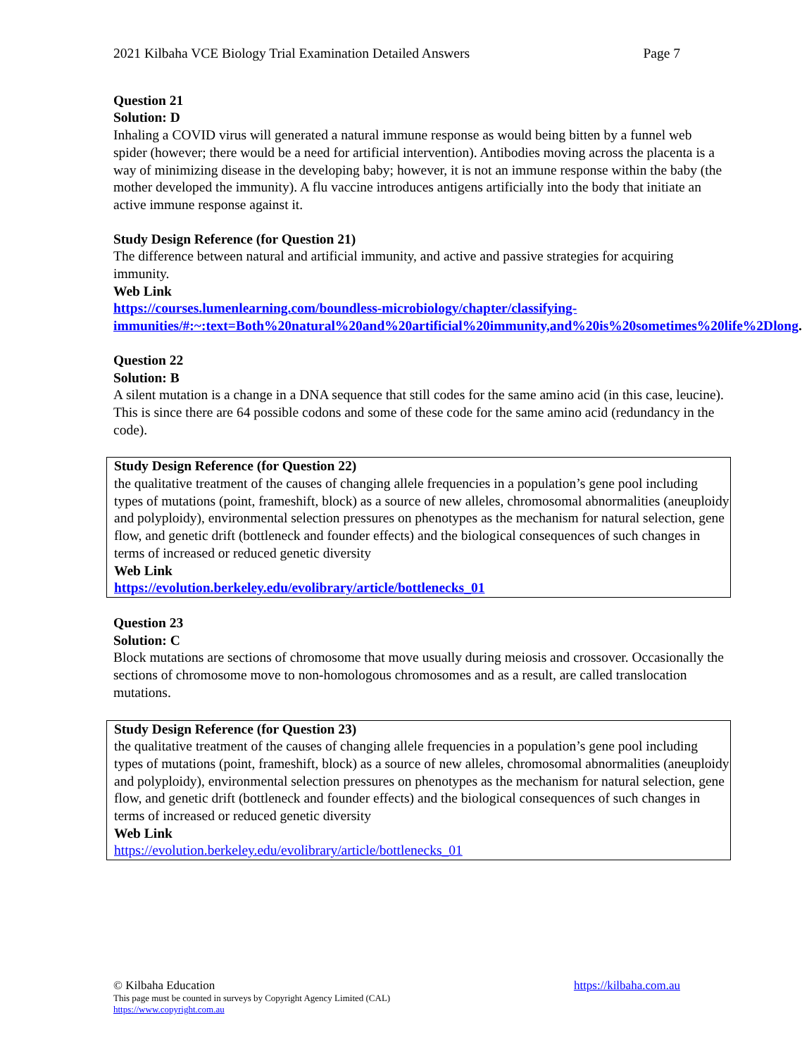2021 Kilbaha VCE Biology Trial Examination Detailed Answers Page 7
Question 21
Solution: D
Inhaling a COVID virus will generated a natural immune response as would being bitten by a funnel web spider (however; there would be a need for artificial intervention). Antibodies moving across the placenta is a way of minimizing disease in the developing baby; however, it is not an immune response within the baby (the mother developed the immunity). A flu vaccine introduces antigens artificially into the body that initiate an active immune response against it.
Study Design Reference (for Question 21)
The difference between natural and artificial immunity, and active and passive strategies for acquiring immunity.
Web Link
https://courses.lumenlearning.com/boundless-microbiology/chapter/classifying-immunities/#:~:text=Both%20natural%20and%20artificial%20immunity,and%20is%20sometimes%20life%2Dlong.
Question 22
Solution: B
A silent mutation is a change in a DNA sequence that still codes for the same amino acid (in this case, leucine). This is since there are 64 possible codons and some of these code for the same amino acid (redundancy in the code).
Study Design Reference (for Question 22)
the qualitative treatment of the causes of changing allele frequencies in a population’s gene pool including types of mutations (point, frameshift, block) as a source of new alleles, chromosomal abnormalities (aneuploidy and polyploidy), environmental selection pressures on phenotypes as the mechanism for natural selection, gene flow, and genetic drift (bottleneck and founder effects) and the biological consequences of such changes in terms of increased or reduced genetic diversity
Web Link
https://evolution.berkeley.edu/evolibrary/article/bottlenecks_01
Question 23
Solution: C
Block mutations are sections of chromosome that move usually during meiosis and crossover. Occasionally the sections of chromosome move to non-homologous chromosomes and as a result, are called translocation mutations.
Study Design Reference (for Question 23)
the qualitative treatment of the causes of changing allele frequencies in a population’s gene pool including types of mutations (point, frameshift, block) as a source of new alleles, chromosomal abnormalities (aneuploidy and polyploidy), environmental selection pressures on phenotypes as the mechanism for natural selection, gene flow, and genetic drift (bottleneck and founder effects) and the biological consequences of such changes in terms of increased or reduced genetic diversity
Web Link
https://evolution.berkeley.edu/evolibrary/article/bottlenecks_01
© Kilbaha Education https://kilbaha.com.au
This page must be counted in surveys by Copyright Agency Limited (CAL)
https://www.copyright.com.au